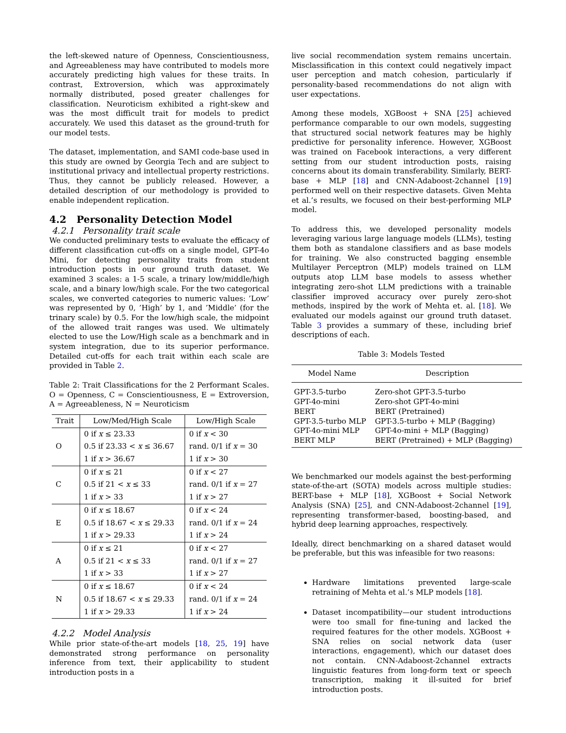the left-skewed nature of Openness, Conscientiousness, and Agreeableness may have contributed to models more accurately predicting high values for these traits. In contrast, Extroversion, which was approximately normally distributed, posed greater challenges for classification. Neuroticism exhibited a right-skew and was the most difficult trait for models to predict accurately. We used this dataset as the ground-truth for our model tests.
The dataset, implementation, and SAMI code-base used in this study are owned by Georgia Tech and are subject to institutional privacy and intellectual property restrictions. Thus, they cannot be publicly released. However, a detailed description of our methodology is provided to enable independent replication.
4.2 Personality Detection Model
4.2.1 Personality trait scale
We conducted preliminary tests to evaluate the efficacy of different classification cut-offs on a single model, GPT-4o Mini, for detecting personality traits from student introduction posts in our ground truth dataset. We examined 3 scales: a 1-5 scale, a trinary low/middle/high scale, and a binary low/high scale. For the two categorical scales, we converted categories to numeric values: ’Low’ was represented by 0, ’High’ by 1, and ’Middle’ (for the trinary scale) by 0.5. For the low/high scale, the midpoint of the allowed trait ranges was used. We ultimately elected to use the Low/High scale as a benchmark and in system integration, due to its superior performance. Detailed cut-offs for each trait within each scale are provided in Table 2.
Table 2: Trait Classifications for the 2 Performant Scales. O = Openness, C = Conscientiousness, E = Extroversion, A = Agreeableness, N = Neuroticism
| Trait | Low/Med/High Scale | Low/High Scale |
| --- | --- | --- |
| O | 0 if x ≤ 23.33 | 0 if x < 30 |
| | 0.5 if 23.33 < x ≤ 36.67 | rand. 0/1 if x = 30 |
| | 1 if x > 36.67 | 1 if x > 30 |
| C | 0 if x ≤ 21 | 0 if x < 27 |
| | 0.5 if 21 < x ≤ 33 | rand. 0/1 if x = 27 |
| | 1 if x > 33 | 1 if x > 27 |
| E | 0 if x ≤ 18.67 | 0 if x < 24 |
| | 0.5 if 18.67 < x ≤ 29.33 | rand. 0/1 if x = 24 |
| | 1 if x > 29.33 | 1 if x > 24 |
| A | 0 if x ≤ 21 | 0 if x < 27 |
| | 0.5 if 21 < x ≤ 33 | rand. 0/1 if x = 27 |
| | 1 if x > 33 | 1 if x > 27 |
| N | 0 if x ≤ 18.67 | 0 if x < 24 |
| | 0.5 if 18.67 < x ≤ 29.33 | rand. 0/1 if x = 24 |
| | 1 if x > 29.33 | 1 if x > 24 |
4.2.2 Model Analysis
While prior state-of-the-art models [18, 25, 19] have demonstrated strong performance on personality inference from text, their applicability to student introduction posts in a
live social recommendation system remains uncertain. Misclassification in this context could negatively impact user perception and match cohesion, particularly if personality-based recommendations do not align with user expectations.
Among these models, XGBoost + SNA [25] achieved performance comparable to our own models, suggesting that structured social network features may be highly predictive for personality inference. However, XGBoost was trained on Facebook interactions, a very different setting from our student introduction posts, raising concerns about its domain transferability. Similarly, BERT-base + MLP [18] and CNN-Adaboost-2channel [19] performed well on their respective datasets. Given Mehta et al.’s results, we focused on their best-performing MLP model.
To address this, we developed personality models leveraging various large language models (LLMs), testing them both as standalone classifiers and as base models for training. We also constructed bagging ensemble Multilayer Perceptron (MLP) models trained on LLM outputs atop LLM base models to assess whether integrating zero-shot LLM predictions with a trainable classifier improved accuracy over purely zero-shot methods, inspired by the work of Mehta et. al. [18]. We evaluated our models against our ground truth dataset. Table 3 provides a summary of these, including brief descriptions of each.
Table 3: Models Tested
| Model Name | Description |
| --- | --- |
| GPT-3.5-turbo | Zero-shot GPT-3.5-turbo |
| GPT-4o-mini | Zero-shot GPT-4o-mini |
| BERT | BERT (Pretrained) |
| GPT-3.5-turbo MLP | GPT-3.5-turbo + MLP (Bagging) |
| GPT-4o-mini MLP | GPT-4o-mini + MLP (Bagging) |
| BERT MLP | BERT (Pretrained) + MLP (Bagging) |
We benchmarked our models against the best-performing state-of-the-art (SOTA) models across multiple studies: BERT-base + MLP [18], XGBoost + Social Network Analysis (SNA) [25], and CNN-Adaboost-2channel [19], representing transformer-based, boosting-based, and hybrid deep learning approaches, respectively.
Ideally, direct benchmarking on a shared dataset would be preferable, but this was infeasible for two reasons:
Hardware limitations prevented large-scale retraining of Mehta et al.’s MLP models [18].
Dataset incompatibility—our student introductions were too small for fine-tuning and lacked the required features for the other models. XGBoost + SNA relies on social network data (user interactions, engagement), which our dataset does not contain. CNN-Adaboost-2channel extracts linguistic features from long-form text or speech transcription, making it ill-suited for brief introduction posts.